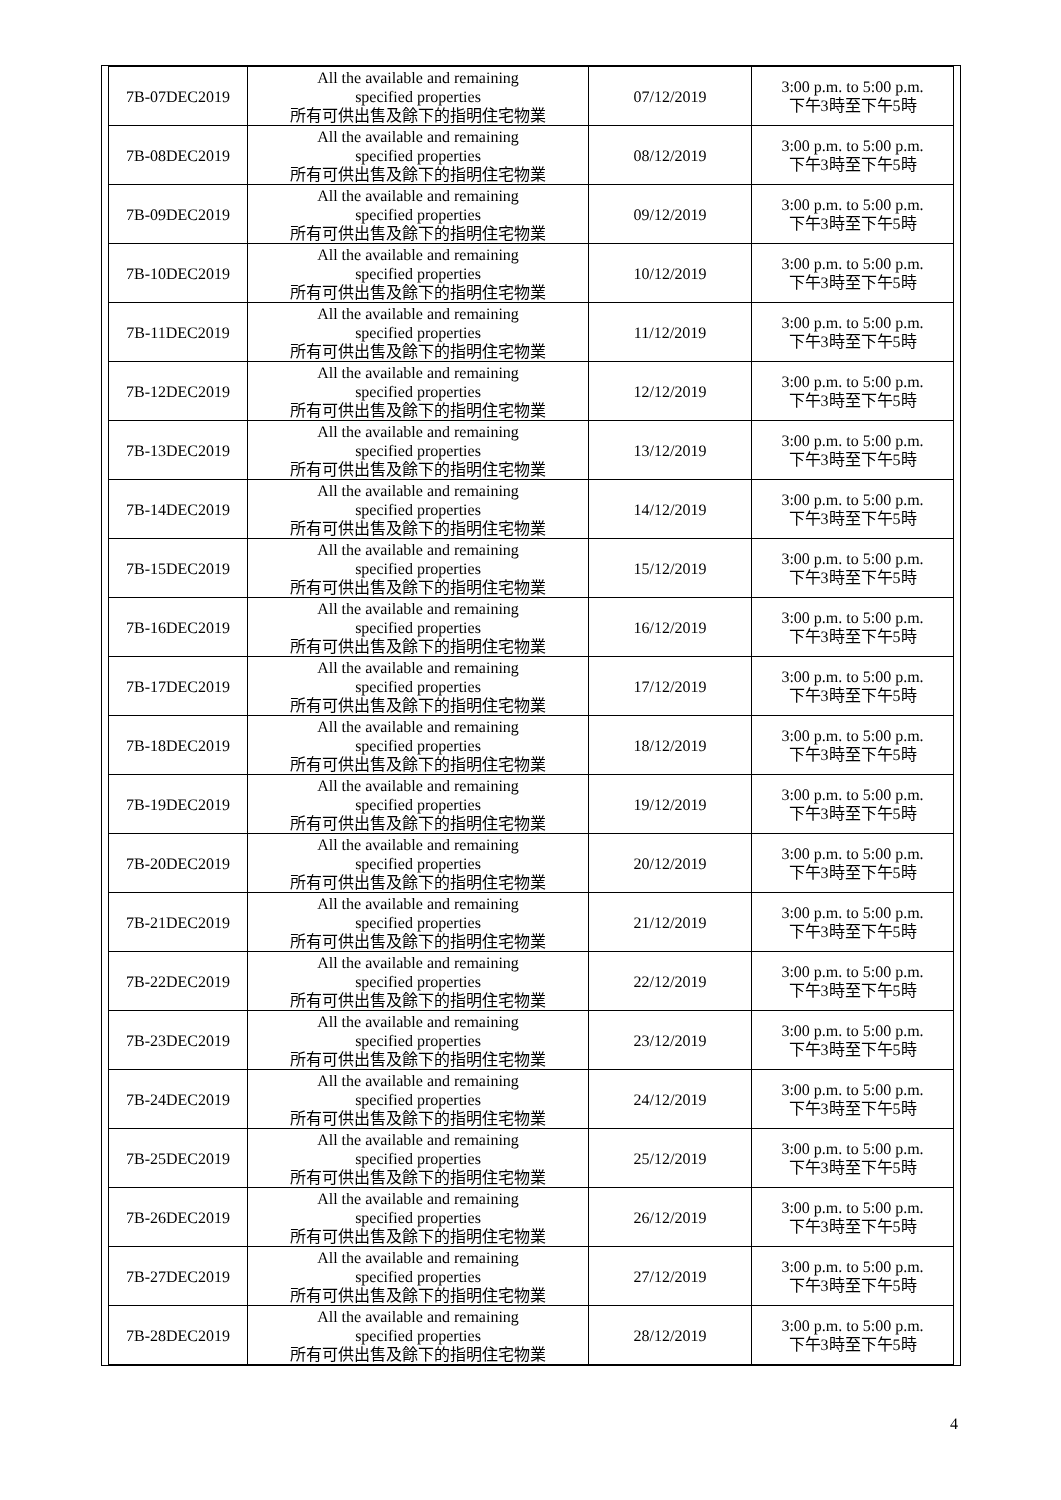| 7B-07DEC2019 | All the available and remaining specified properties 所有可供出售及餘下的指明住宅物業 | 07/12/2019 | 3:00 p.m. to 5:00 p.m. 下午3時至下午5時 |
| 7B-08DEC2019 | All the available and remaining specified properties 所有可供出售及餘下的指明住宅物業 | 08/12/2019 | 3:00 p.m. to 5:00 p.m. 下午3時至下午5時 |
| 7B-09DEC2019 | All the available and remaining specified properties 所有可供出售及餘下的指明住宅物業 | 09/12/2019 | 3:00 p.m. to 5:00 p.m. 下午3時至下午5時 |
| 7B-10DEC2019 | All the available and remaining specified properties 所有可供出售及餘下的指明住宅物業 | 10/12/2019 | 3:00 p.m. to 5:00 p.m. 下午3時至下午5時 |
| 7B-11DEC2019 | All the available and remaining specified properties 所有可供出售及餘下的指明住宅物業 | 11/12/2019 | 3:00 p.m. to 5:00 p.m. 下午3時至下午5時 |
| 7B-12DEC2019 | All the available and remaining specified properties 所有可供出售及餘下的指明住宅物業 | 12/12/2019 | 3:00 p.m. to 5:00 p.m. 下午3時至下午5時 |
| 7B-13DEC2019 | All the available and remaining specified properties 所有可供出售及餘下的指明住宅物業 | 13/12/2019 | 3:00 p.m. to 5:00 p.m. 下午3時至下午5時 |
| 7B-14DEC2019 | All the available and remaining specified properties 所有可供出售及餘下的指明住宅物業 | 14/12/2019 | 3:00 p.m. to 5:00 p.m. 下午3時至下午5時 |
| 7B-15DEC2019 | All the available and remaining specified properties 所有可供出售及餘下的指明住宅物業 | 15/12/2019 | 3:00 p.m. to 5:00 p.m. 下午3時至下午5時 |
| 7B-16DEC2019 | All the available and remaining specified properties 所有可供出售及餘下的指明住宅物業 | 16/12/2019 | 3:00 p.m. to 5:00 p.m. 下午3時至下午5時 |
| 7B-17DEC2019 | All the available and remaining specified properties 所有可供出售及餘下的指明住宅物業 | 17/12/2019 | 3:00 p.m. to 5:00 p.m. 下午3時至下午5時 |
| 7B-18DEC2019 | All the available and remaining specified properties 所有可供出售及餘下的指明住宅物業 | 18/12/2019 | 3:00 p.m. to 5:00 p.m. 下午3時至下午5時 |
| 7B-19DEC2019 | All the available and remaining specified properties 所有可供出售及餘下的指明住宅物業 | 19/12/2019 | 3:00 p.m. to 5:00 p.m. 下午3時至下午5時 |
| 7B-20DEC2019 | All the available and remaining specified properties 所有可供出售及餘下的指明住宅物業 | 20/12/2019 | 3:00 p.m. to 5:00 p.m. 下午3時至下午5時 |
| 7B-21DEC2019 | All the available and remaining specified properties 所有可供出售及餘下的指明住宅物業 | 21/12/2019 | 3:00 p.m. to 5:00 p.m. 下午3時至下午5時 |
| 7B-22DEC2019 | All the available and remaining specified properties 所有可供出售及餘下的指明住宅物業 | 22/12/2019 | 3:00 p.m. to 5:00 p.m. 下午3時至下午5時 |
| 7B-23DEC2019 | All the available and remaining specified properties 所有可供出售及餘下的指明住宅物業 | 23/12/2019 | 3:00 p.m. to 5:00 p.m. 下午3時至下午5時 |
| 7B-24DEC2019 | All the available and remaining specified properties 所有可供出售及餘下的指明住宅物業 | 24/12/2019 | 3:00 p.m. to 5:00 p.m. 下午3時至下午5時 |
| 7B-25DEC2019 | All the available and remaining specified properties 所有可供出售及餘下的指明住宅物業 | 25/12/2019 | 3:00 p.m. to 5:00 p.m. 下午3時至下午5時 |
| 7B-26DEC2019 | All the available and remaining specified properties 所有可供出售及餘下的指明住宅物業 | 26/12/2019 | 3:00 p.m. to 5:00 p.m. 下午3時至下午5時 |
| 7B-27DEC2019 | All the available and remaining specified properties 所有可供出售及餘下的指明住宅物業 | 27/12/2019 | 3:00 p.m. to 5:00 p.m. 下午3時至下午5時 |
| 7B-28DEC2019 | All the available and remaining specified properties 所有可供出售及餘下的指明住宅物業 | 28/12/2019 | 3:00 p.m. to 5:00 p.m. 下午3時至下午5時 |
4